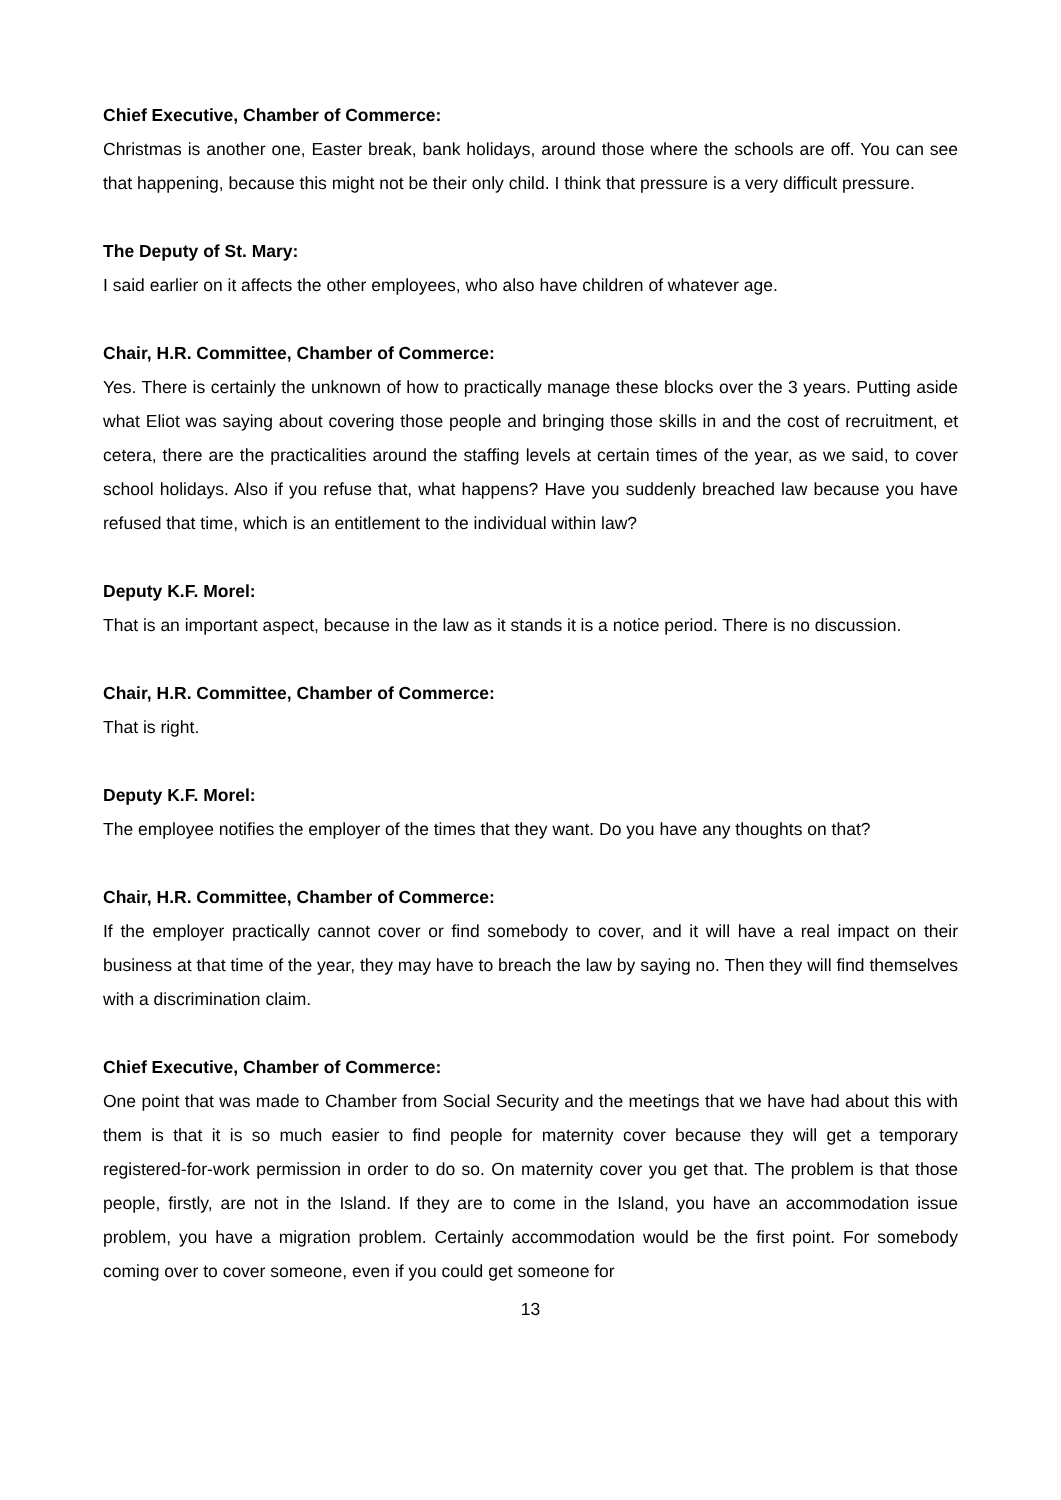Chief Executive, Chamber of Commerce:
Christmas is another one, Easter break, bank holidays, around those where the schools are off. You can see that happening, because this might not be their only child. I think that pressure is a very difficult pressure.
The Deputy of St. Mary:
I said earlier on it affects the other employees, who also have children of whatever age.
Chair, H.R. Committee, Chamber of Commerce:
Yes. There is certainly the unknown of how to practically manage these blocks over the 3 years. Putting aside what Eliot was saying about covering those people and bringing those skills in and the cost of recruitment, et cetera, there are the practicalities around the staffing levels at certain times of the year, as we said, to cover school holidays. Also if you refuse that, what happens? Have you suddenly breached law because you have refused that time, which is an entitlement to the individual within law?
Deputy K.F. Morel:
That is an important aspect, because in the law as it stands it is a notice period. There is no discussion.
Chair, H.R. Committee, Chamber of Commerce:
That is right.
Deputy K.F. Morel:
The employee notifies the employer of the times that they want. Do you have any thoughts on that?
Chair, H.R. Committee, Chamber of Commerce:
If the employer practically cannot cover or find somebody to cover, and it will have a real impact on their business at that time of the year, they may have to breach the law by saying no. Then they will find themselves with a discrimination claim.
Chief Executive, Chamber of Commerce:
One point that was made to Chamber from Social Security and the meetings that we have had about this with them is that it is so much easier to find people for maternity cover because they will get a temporary registered-for-work permission in order to do so. On maternity cover you get that. The problem is that those people, firstly, are not in the Island. If they are to come in the Island, you have an accommodation issue problem, you have a migration problem. Certainly accommodation would be the first point. For somebody coming over to cover someone, even if you could get someone for
13